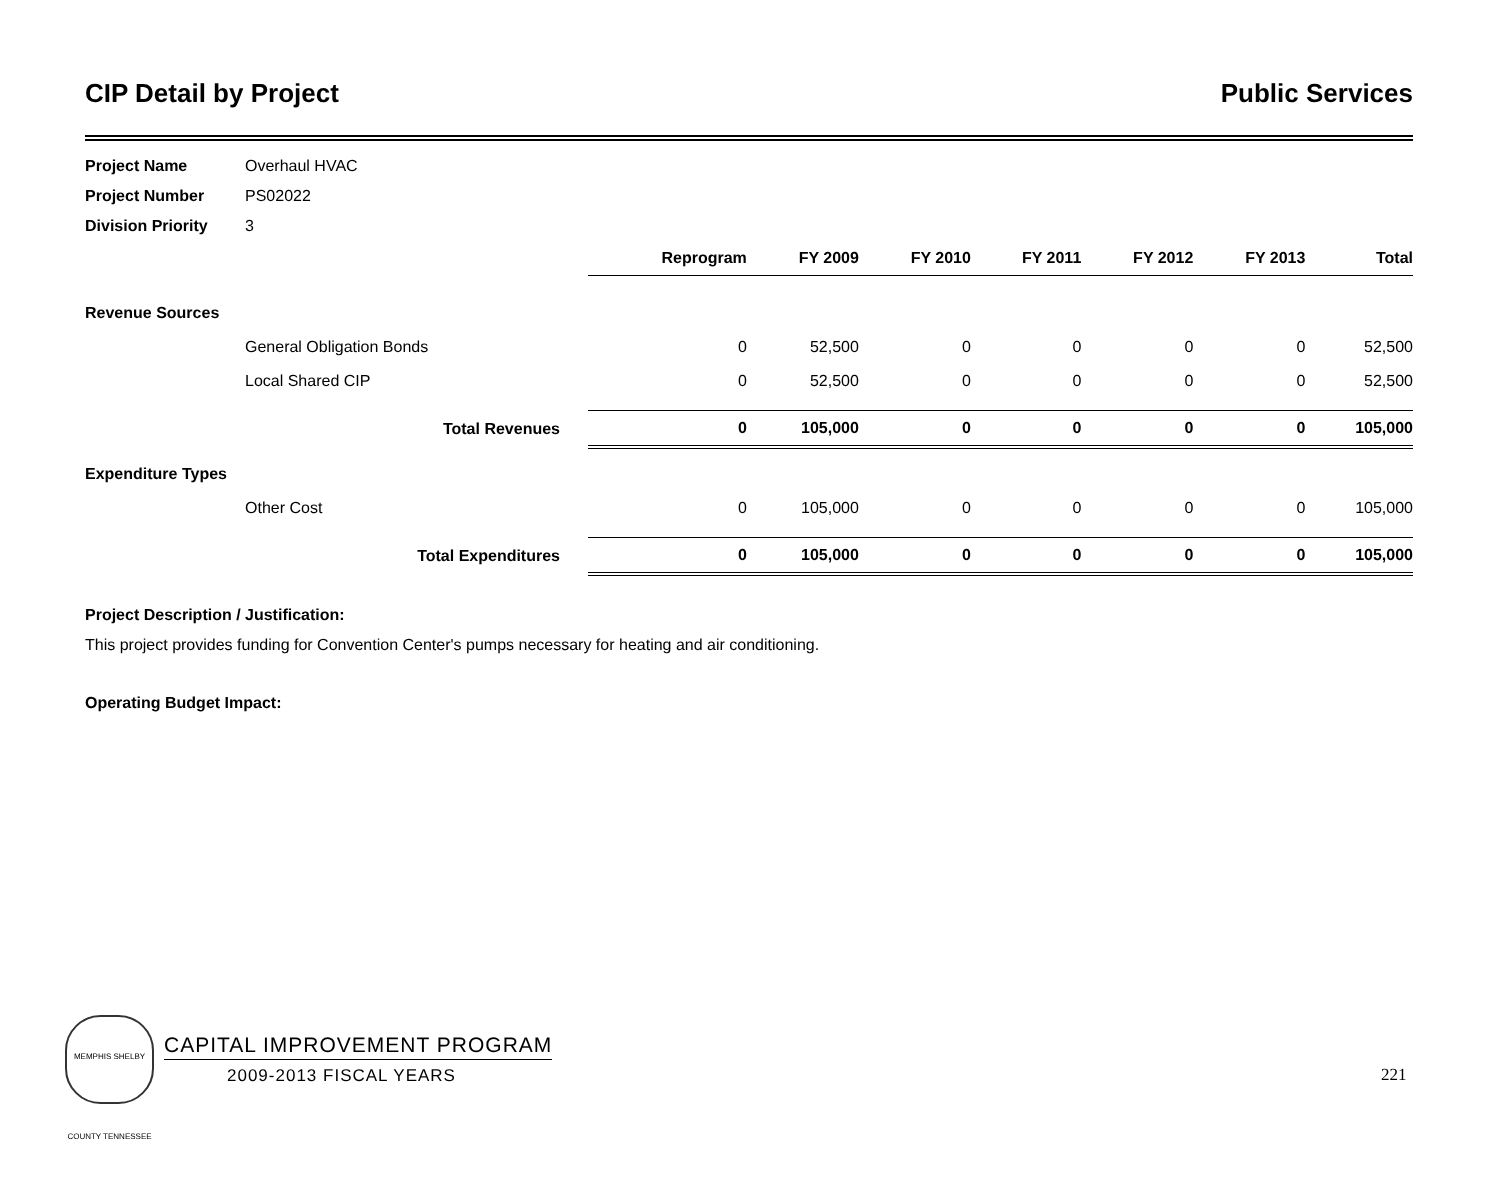CIP Detail by Project Public Services
Project Name Overhaul HVAC
Project Number PS02022
Division Priority 3
| | | | Reprogram | FY 2009 | FY 2010 | FY 2011 | FY 2012 | FY 2013 | Total |
| Revenue Sources | | | | | | | | | |
| | General Obligation Bonds | | 0 | 52,500 | 0 | 0 | 0 | 0 | 52,500 |
| | Local Shared CIP | | 0 | 52,500 | 0 | 0 | 0 | 0 | 52,500 |
| | Total Revenues | | 0 | 105,000 | 0 | 0 | 0 | 0 | 105,000 |
| Expenditure Types | | | | | | | | | |
| | Other Cost | | 0 | 105,000 | 0 | 0 | 0 | 0 | 105,000 |
| | Total Expenditures | | 0 | 105,000 | 0 | 0 | 0 | 0 | 105,000 |
Project Description / Justification:
This project provides funding for Convention Center's pumps necessary for heating and air conditioning.
Operating Budget Impact:
MEMPHIS SHELBY COUNTY TENNESSEE
CAPITAL IMPROVEMENT PROGRAM
2009-2013 FISCAL YEARS
221